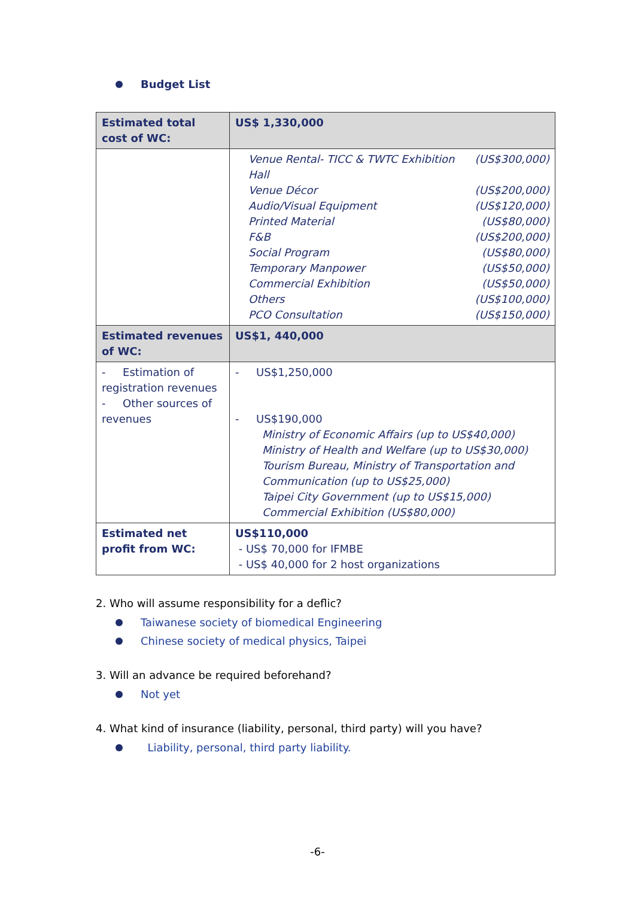Budget List
| Estimated total cost of WC: | US$ 1,330,000 |
| | Venue Rental- TICC & TWTC Exhibition Hall (US$300,000) Venue Décor (US$200,000) Audio/Visual Equipment (US$120,000) Printed Material (US$80,000) F&B (US$200,000) Social Program (US$80,000) Temporary Manpower (US$50,000) Commercial Exhibition (US$50,000) Others (US$100,000) PCO Consultation (US$150,000) |
| Estimated revenues of WC: | US$1, 440,000 |
| - Estimation of registration revenues - Other sources of revenues | - US$1,250,000 - US$190,000 Ministry of Economic Affairs (up to US$40,000) Ministry of Health and Welfare (up to US$30,000) Tourism Bureau, Ministry of Transportation and Communication (up to US$25,000) Taipei City Government (up to US$15,000) Commercial Exhibition (US$80,000) |
| Estimated net profit from WC: | US$110,000 - US$ 70,000 for IFMBE - US$ 40,000 for 2 host organizations |
2. Who will assume responsibility for a deflic?
Taiwanese society of biomedical Engineering
Chinese society of medical physics, Taipei
3. Will an advance be required beforehand?
Not yet
4. What kind of insurance (liability, personal, third party) will you have?
Liability, personal, third party liability.
-6-